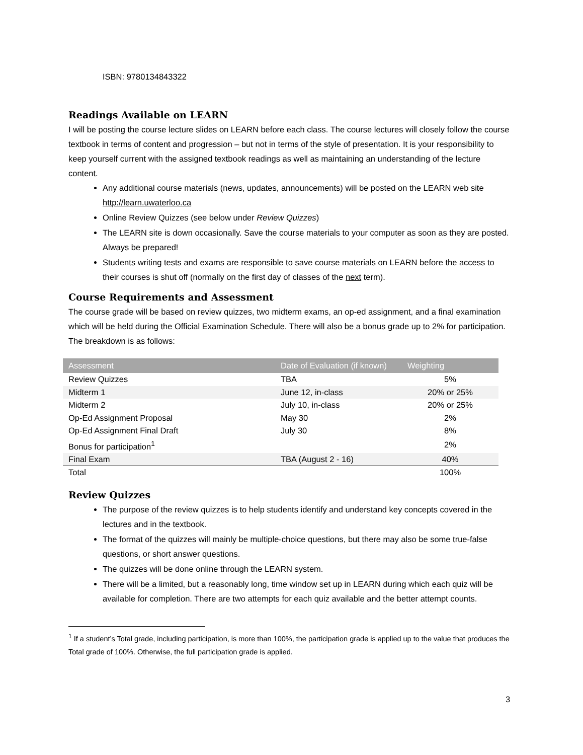ISBN: 9780134843322
Readings Available on LEARN
I will be posting the course lecture slides on LEARN before each class. The course lectures will closely follow the course textbook in terms of content and progression – but not in terms of the style of presentation. It is your responsibility to keep yourself current with the assigned textbook readings as well as maintaining an understanding of the lecture content.
Any additional course materials (news, updates, announcements) will be posted on the LEARN web site http://learn.uwaterloo.ca
Online Review Quizzes (see below under Review Quizzes)
The LEARN site is down occasionally. Save the course materials to your computer as soon as they are posted. Always be prepared!
Students writing tests and exams are responsible to save course materials on LEARN before the access to their courses is shut off (normally on the first day of classes of the next term).
Course Requirements and Assessment
The course grade will be based on review quizzes, two midterm exams, an op-ed assignment, and a final examination which will be held during the Official Examination Schedule. There will also be a bonus grade up to 2% for participation. The breakdown is as follows:
| Assessment | Date of Evaluation (if known) | Weighting |
| --- | --- | --- |
| Review Quizzes | TBA | 5% |
| Midterm 1 | June 12, in-class | 20% or 25% |
| Midterm 2 | July 10, in-class | 20% or 25% |
| Op-Ed Assignment Proposal | May 30 | 2% |
| Op-Ed Assignment Final Draft | July 30 | 8% |
| Bonus for participation<sup>1</sup> | | 2% |
| Final Exam | TBA (August 2 - 16) | 40% |
| Total | | 100% |
Review Quizzes
The purpose of the review quizzes is to help students identify and understand key concepts covered in the lectures and in the textbook.
The format of the quizzes will mainly be multiple-choice questions, but there may also be some true-false questions, or short answer questions.
The quizzes will be done online through the LEARN system.
There will be a limited, but a reasonably long, time window set up in LEARN during which each quiz will be available for completion. There are two attempts for each quiz available and the better attempt counts.
<sup>1</sup> If a student’s Total grade, including participation, is more than 100%, the participation grade is applied up to the value that produces the Total grade of 100%. Otherwise, the full participation grade is applied.
3